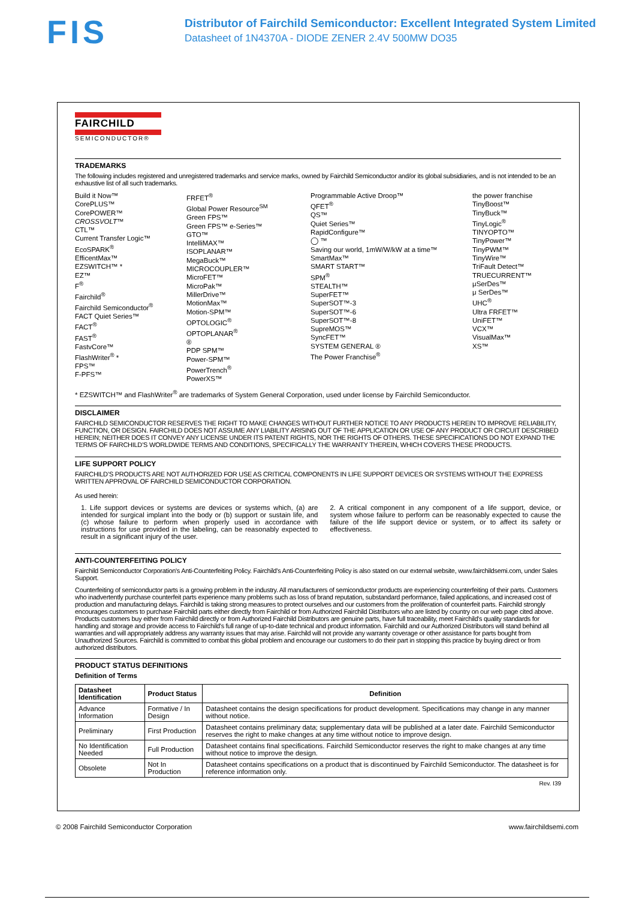FIS
Distributor of Fairchild Semiconductor: Excellent Integrated System Limited
Datasheet of 1N4370A - DIODE ZENER 2.4V 500MW DO35
FAIRCHILD
SEMICONDUCTOR®
TRADEMARKS
The following includes registered and unregistered trademarks and service marks, owned by Fairchild Semiconductor and/or its global subsidiaries, and is not intended to be an exhaustive list of all such trademarks.
Build it Now™
CorePLUS™
CorePOWER™
CROSSVOLT™
CTL™
Current Transfer Logic™
EcoSPARK<sup>®</sup>
EfficentMax™
EZSWITCH™ *
EZ™
F<sup>®</sup>
Fairchild<sup>®</sup>
Fairchild Semiconductor<sup>®</sup>
FACT Quiet Series™
FACT<sup>®</sup>
FAST<sup>®</sup>
FastvCore™
FlashWriter<sup>®</sup> *
FPS™
F-PFS™
FRFET<sup>®</sup>
Global Power Resource<sup>SM</sup>
Green FPS™
Green FPS™ e-Series™
GTO™
IntelliMAX™
ISOPLANAR™
MegaBuck™
MICROCOUPLER™
MicroFET™
MicroPak™
MillerDrive™
MotionMax™
Motion-SPM™
OPTOLOGIC<sup>®</sup>
OPTOPLANAR<sup>®</sup>
®
PDP SPM™
Power-SPM™
PowerTrench<sup>®</sup>
PowerXS™
Programmable Active Droop™
QFET<sup>®</sup>
QS™
Quiet Series™
RapidConfigure™
◯ ™
Saving our world, 1mW/W/kW at a time™
SmartMax™
SMART START™
SPM<sup>®</sup>
STEALTH™
SuperFET™
SuperSOT™-3
SuperSOT™-6
SuperSOT™-8
SupreMOS™
SyncFET™
SYSTEM GENERAL ®
The Power Franchise<sup>®</sup>
the power franchise
TinyBoost™
TinyBuck™
TinyLogic<sup>®</sup>
TINYOPTO™
TinyPower™
TinyPWM™
TinyWire™
TriFault Detect™
TRUECURRENT™
μSerDes™
μ SerDes™
UHC<sup>®</sup>
Ultra FRFET™
UniFET™
VCX™
VisualMax™
XS™
* EZSWITCH™ and FlashWriter<sup>®</sup> are trademarks of System General Corporation, used under license by Fairchild Semiconductor.
DISCLAIMER
FAIRCHILD SEMICONDUCTOR RESERVES THE RIGHT TO MAKE CHANGES WITHOUT FURTHER NOTICE TO ANY PRODUCTS HEREIN TO IMPROVE RELIABILITY, FUNCTION, OR DESIGN. FAIRCHILD DOES NOT ASSUME ANY LIABILITY ARISING OUT OF THE APPLICATION OR USE OF ANY PRODUCT OR CIRCUIT DESCRIBED HEREIN; NEITHER DOES IT CONVEY ANY LICENSE UNDER ITS PATENT RIGHTS, NOR THE RIGHTS OF OTHERS. THESE SPECIFICATIONS DO NOT EXPAND THE TERMS OF FAIRCHILD’S WORLDWIDE TERMS AND CONDITIONS, SPECIFICALLY THE WARRANTY THEREIN, WHICH COVERS THESE PRODUCTS.
LIFE SUPPORT POLICY
FAIRCHILD’S PRODUCTS ARE NOT AUTHORIZED FOR USE AS CRITICAL COMPONENTS IN LIFE SUPPORT DEVICES OR SYSTEMS WITHOUT THE EXPRESS WRITTEN APPROVAL OF FAIRCHILD SEMICONDUCTOR CORPORATION.
As used herein:
1. Life support devices or systems are devices or systems which, (a) are intended for surgical implant into the body or (b) support or sustain life, and (c) whose failure to perform when properly used in accordance with instructions for use provided in the labeling, can be reasonably expected to result in a significant injury of the user.
2. A critical component in any component of a life support, device, or system whose failure to perform can be reasonably expected to cause the failure of the life support device or system, or to affect its safety or effectiveness.
ANTI-COUNTERFEITING POLICY
Fairchild Semiconductor Corporation's Anti-Counterfeiting Policy. Fairchild's Anti-Counterfeiting Policy is also stated on our external website, www.fairchildsemi.com, under Sales Support.
Counterfeiting of semiconductor parts is a growing problem in the industry. All manufacturers of semiconductor products are experiencing counterfeiting of their parts. Customers who inadvertently purchase counterfeit parts experience many problems such as loss of brand reputation, substandard performance, failed applications, and increased cost of production and manufacturing delays. Fairchild is taking strong measures to protect ourselves and our customers from the proliferation of counterfeit parts. Fairchild strongly encourages customers to purchase Fairchild parts either directly from Fairchild or from Authorized Fairchild Distributors who are listed by country on our web page cited above. Products customers buy either from Fairchild directly or from Authorized Fairchild Distributors are genuine parts, have full traceability, meet Fairchild's quality standards for handling and storage and provide access to Fairchild's full range of up-to-date technical and product information. Fairchild and our Authorized Distributors will stand behind all warranties and will appropriately address any warranty issues that may arise. Fairchild will not provide any warranty coverage or other assistance for parts bought from Unauthorized Sources. Fairchild is committed to combat this global problem and encourage our customers to do their part in stopping this practice by buying direct or from authorized distributors.
PRODUCT STATUS DEFINITIONS
Definition of Terms
| Datasheet Identification | Product Status | Definition |
| --- | --- | --- |
| Advance Information | Formative / In Design | Datasheet contains the design specifications for product development. Specifications may change in any manner without notice. |
| Preliminary | First Production | Datasheet contains preliminary data; supplementary data will be published at a later date. Fairchild Semiconductor reserves the right to make changes at any time without notice to improve design. |
| No Identification Needed | Full Production | Datasheet contains final specifications. Fairchild Semiconductor reserves the right to make changes at any time without notice to improve the design. |
| Obsolete | Not In Production | Datasheet contains specifications on a product that is discontinued by Fairchild Semiconductor. The datasheet is for reference information only. |
Rev. I39
© 2008 Fairchild Semiconductor Corporation www.fairchildsemi.com